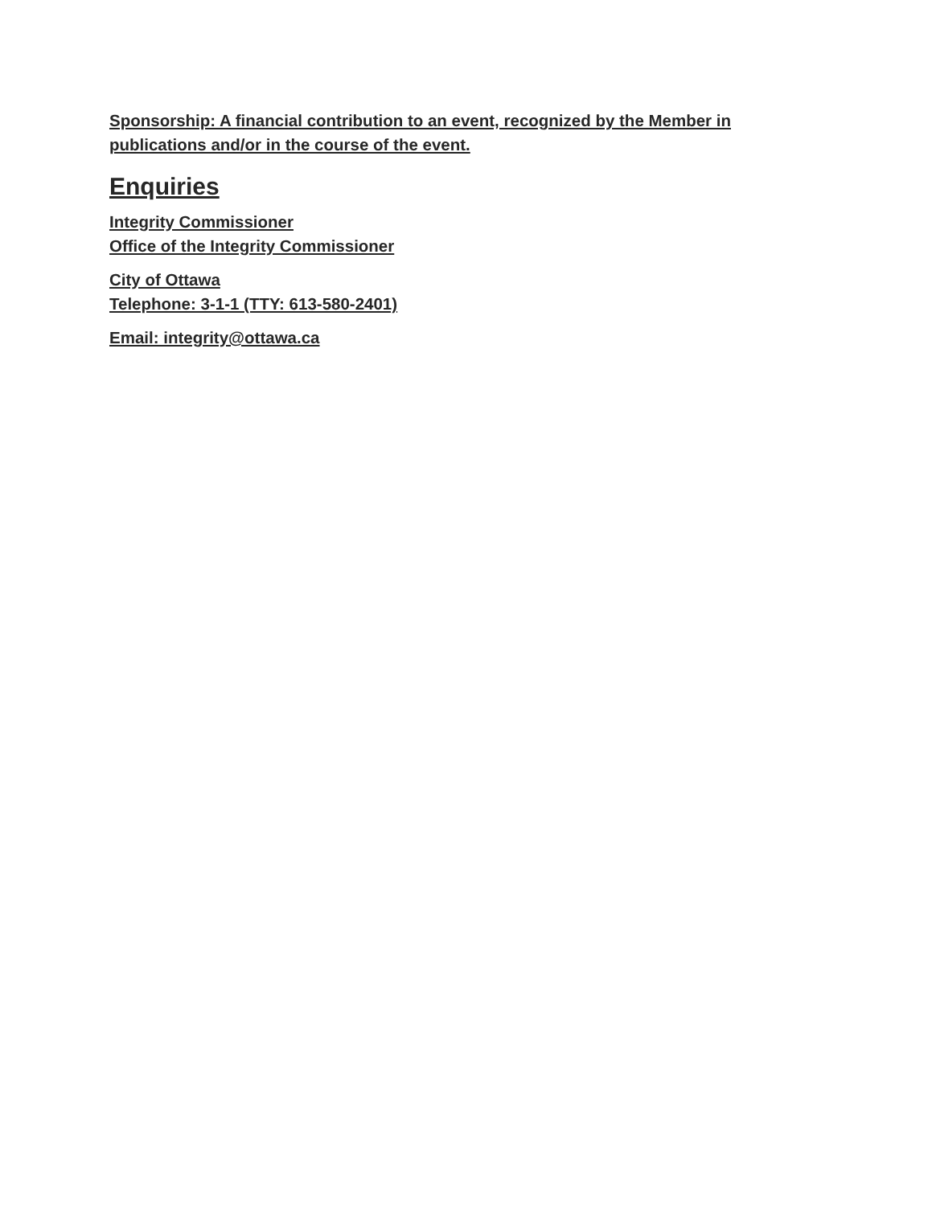Sponsorship: A financial contribution to an event, recognized by the Member in publications and/or in the course of the event.
Enquiries
Integrity Commissioner
Office of the Integrity Commissioner
City of Ottawa
Telephone: 3-1-1 (TTY: 613-580-2401)
Email: integrity@ottawa.ca